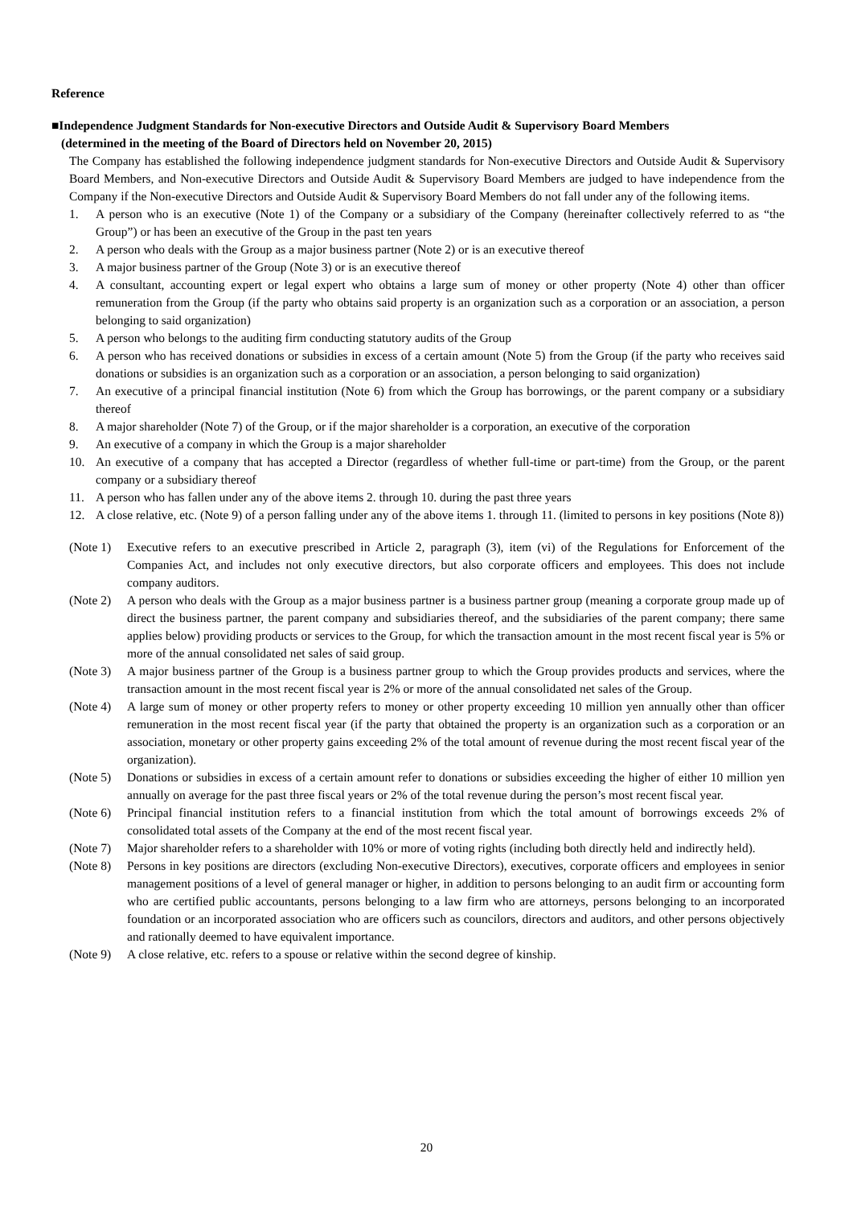Reference
■Independence Judgment Standards for Non-executive Directors and Outside Audit & Supervisory Board Members
(determined in the meeting of the Board of Directors held on November 20, 2015)
The Company has established the following independence judgment standards for Non-executive Directors and Outside Audit & Supervisory Board Members, and Non-executive Directors and Outside Audit & Supervisory Board Members are judged to have independence from the Company if the Non-executive Directors and Outside Audit & Supervisory Board Members do not fall under any of the following items.
1. A person who is an executive (Note 1) of the Company or a subsidiary of the Company (hereinafter collectively referred to as “the Group”) or has been an executive of the Group in the past ten years
2. A person who deals with the Group as a major business partner (Note 2) or is an executive thereof
3. A major business partner of the Group (Note 3) or is an executive thereof
4. A consultant, accounting expert or legal expert who obtains a large sum of money or other property (Note 4) other than officer remuneration from the Group (if the party who obtains said property is an organization such as a corporation or an association, a person belonging to said organization)
5. A person who belongs to the auditing firm conducting statutory audits of the Group
6. A person who has received donations or subsidies in excess of a certain amount (Note 5) from the Group (if the party who receives said donations or subsidies is an organization such as a corporation or an association, a person belonging to said organization)
7. An executive of a principal financial institution (Note 6) from which the Group has borrowings, or the parent company or a subsidiary thereof
8. A major shareholder (Note 7) of the Group, or if the major shareholder is a corporation, an executive of the corporation
9. An executive of a company in which the Group is a major shareholder
10. An executive of a company that has accepted a Director (regardless of whether full-time or part-time) from the Group, or the parent company or a subsidiary thereof
11. A person who has fallen under any of the above items 2. through 10. during the past three years
12. A close relative, etc. (Note 9) of a person falling under any of the above items 1. through 11. (limited to persons in key positions (Note 8))
(Note 1) Executive refers to an executive prescribed in Article 2, paragraph (3), item (vi) of the Regulations for Enforcement of the Companies Act, and includes not only executive directors, but also corporate officers and employees. This does not include company auditors.
(Note 2) A person who deals with the Group as a major business partner is a business partner group (meaning a corporate group made up of direct the business partner, the parent company and subsidiaries thereof, and the subsidiaries of the parent company; there same applies below) providing products or services to the Group, for which the transaction amount in the most recent fiscal year is 5% or more of the annual consolidated net sales of said group.
(Note 3) A major business partner of the Group is a business partner group to which the Group provides products and services, where the transaction amount in the most recent fiscal year is 2% or more of the annual consolidated net sales of the Group.
(Note 4) A large sum of money or other property refers to money or other property exceeding 10 million yen annually other than officer remuneration in the most recent fiscal year (if the party that obtained the property is an organization such as a corporation or an association, monetary or other property gains exceeding 2% of the total amount of revenue during the most recent fiscal year of the organization).
(Note 5) Donations or subsidies in excess of a certain amount refer to donations or subsidies exceeding the higher of either 10 million yen annually on average for the past three fiscal years or 2% of the total revenue during the person’s most recent fiscal year.
(Note 6) Principal financial institution refers to a financial institution from which the total amount of borrowings exceeds 2% of consolidated total assets of the Company at the end of the most recent fiscal year.
(Note 7) Major shareholder refers to a shareholder with 10% or more of voting rights (including both directly held and indirectly held).
(Note 8) Persons in key positions are directors (excluding Non-executive Directors), executives, corporate officers and employees in senior management positions of a level of general manager or higher, in addition to persons belonging to an audit firm or accounting form who are certified public accountants, persons belonging to a law firm who are attorneys, persons belonging to an incorporated foundation or an incorporated association who are officers such as councilors, directors and auditors, and other persons objectively and rationally deemed to have equivalent importance.
(Note 9) A close relative, etc. refers to a spouse or relative within the second degree of kinship.
20